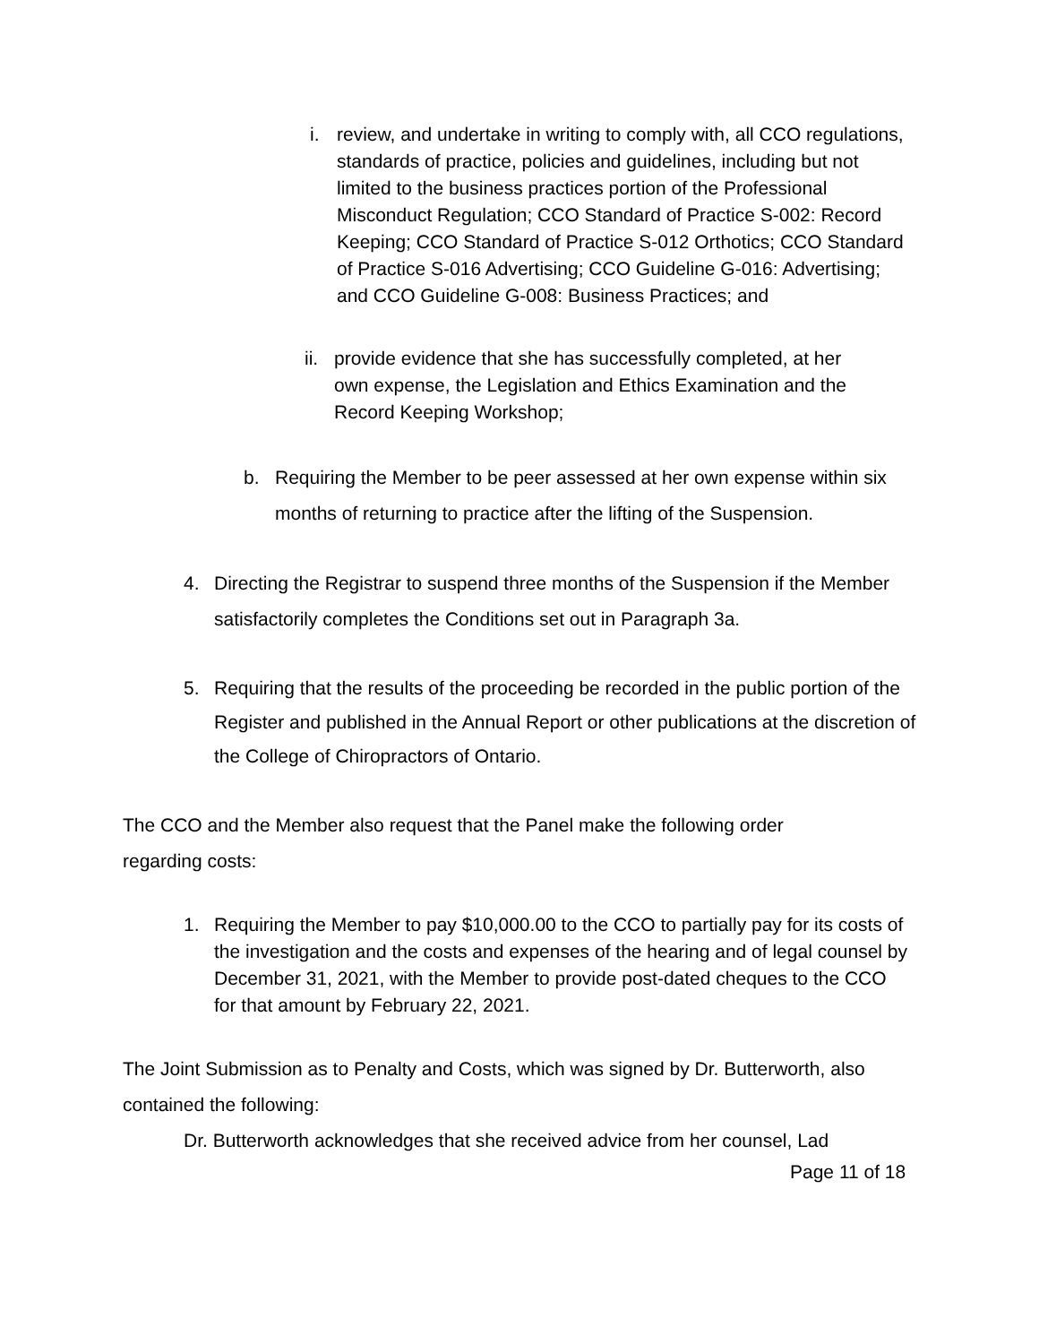i. review, and undertake in writing to comply with, all CCO regulations, standards of practice, policies and guidelines, including but not limited to the business practices portion of the Professional Misconduct Regulation; CCO Standard of Practice S-002: Record Keeping; CCO Standard of Practice S-012 Orthotics; CCO Standard of Practice S-016 Advertising; CCO Guideline G-016: Advertising; and CCO Guideline G-008: Business Practices; and
ii.
provide evidence that she has successfully completed, at her own expense, the Legislation and Ethics Examination and the Record Keeping Workshop;
b. Requiring the Member to be peer assessed at her own expense within six months of returning to practice after the lifting of the Suspension.
4. Directing the Registrar to suspend three months of the Suspension if the Member satisfactorily completes the Conditions set out in Paragraph 3a.
5. Requiring that the results of the proceeding be recorded in the public portion of the Register and published in the Annual Report or other publications at the discretion of the College of Chiropractors of Ontario.
The CCO and the Member also request that the Panel make the following order regarding costs:
1. Requiring the Member to pay $10,000.00 to the CCO to partially pay for its costs of the investigation and the costs and expenses of the hearing and of legal counsel by December 31, 2021, with the Member to provide post-dated cheques to the CCO for that amount by February 22, 2021.
The Joint Submission as to Penalty and Costs, which was signed by Dr. Butterworth, also contained the following:
Dr. Butterworth acknowledges that she received advice from her counsel, Lad
Page 11 of 18